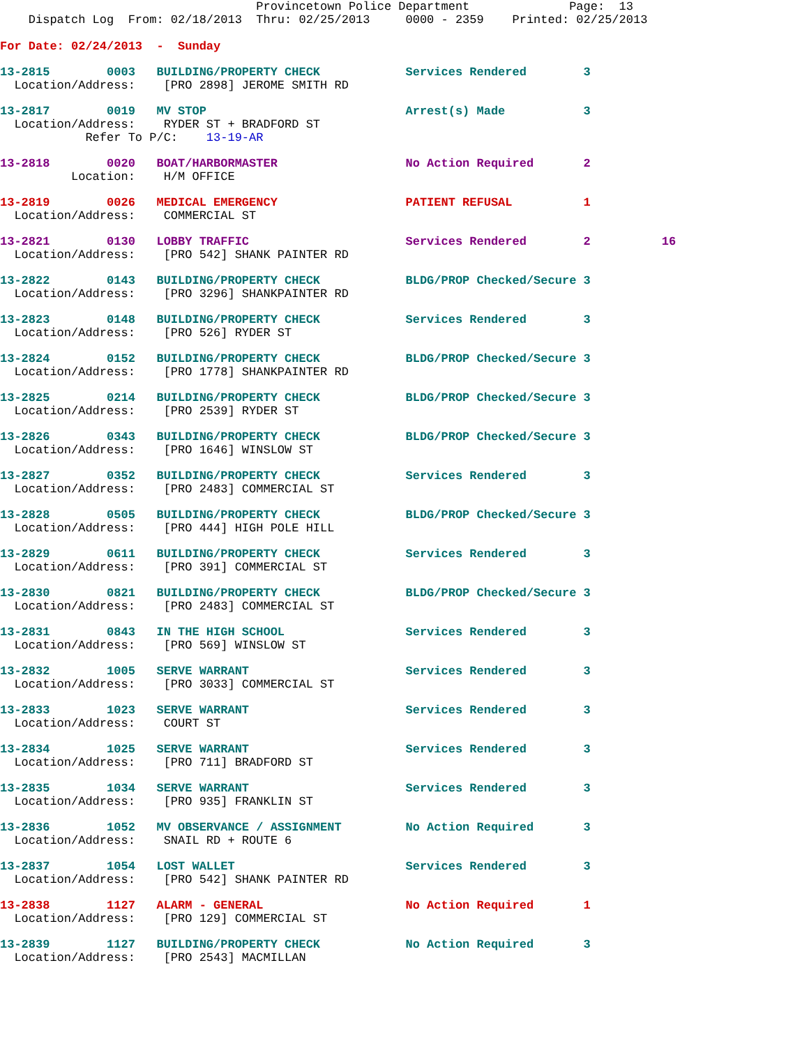Provincetown Police Department              Page:  13
    Dispatch Log  From: 02/18/2013  Thru: 02/25/2013     0000 - 2359    Printed: 02/25/2013

For Date: 02/24/2013  -  Sunday
13-2815        0003   BUILDING/PROPERTY CHECK            Services Rendered        3
  Location/Address:    [PRO 2898] JEROME SMITH RD
13-2817        0019   MV STOP                            Arrest(s) Made           3
  Location/Address:    RYDER ST + BRADFORD ST
            Refer To P/C:    13-19-AR
13-2818        0020   BOAT/HARBORMASTER                  No Action Required       2
          Location:    H/M OFFICE
13-2819        0026   MEDICAL EMERGENCY                  PATIENT REFUSAL          1
  Location/Address:    COMMERCIAL ST
13-2821        0130   LOBBY TRAFFIC                      Services Rendered        2          16
  Location/Address:    [PRO 542] SHANK PAINTER RD
13-2822        0143   BUILDING/PROPERTY CHECK            BLDG/PROP Checked/Secure 3
  Location/Address:    [PRO 3296] SHANKPAINTER RD
13-2823        0148   BUILDING/PROPERTY CHECK            Services Rendered        3
  Location/Address:    [PRO 526] RYDER ST
13-2824        0152   BUILDING/PROPERTY CHECK            BLDG/PROP Checked/Secure 3
  Location/Address:    [PRO 1778] SHANKPAINTER RD
13-2825        0214   BUILDING/PROPERTY CHECK            BLDG/PROP Checked/Secure 3
  Location/Address:    [PRO 2539] RYDER ST
13-2826        0343   BUILDING/PROPERTY CHECK            BLDG/PROP Checked/Secure 3
  Location/Address:    [PRO 1646] WINSLOW ST
13-2827        0352   BUILDING/PROPERTY CHECK            Services Rendered        3
  Location/Address:    [PRO 2483] COMMERCIAL ST
13-2828        0505   BUILDING/PROPERTY CHECK            BLDG/PROP Checked/Secure 3
  Location/Address:    [PRO 444] HIGH POLE HILL
13-2829        0611   BUILDING/PROPERTY CHECK            Services Rendered        3
  Location/Address:    [PRO 391] COMMERCIAL ST
13-2830        0821   BUILDING/PROPERTY CHECK            BLDG/PROP Checked/Secure 3
  Location/Address:    [PRO 2483] COMMERCIAL ST
13-2831        0843   IN THE HIGH SCHOOL                 Services Rendered        3
  Location/Address:    [PRO 569] WINSLOW ST
13-2832        1005   SERVE WARRANT                      Services Rendered        3
  Location/Address:    [PRO 3033] COMMERCIAL ST
13-2833        1023   SERVE WARRANT                      Services Rendered        3
  Location/Address:    COURT ST
13-2834        1025   SERVE WARRANT                      Services Rendered        3
  Location/Address:    [PRO 711] BRADFORD ST
13-2835        1034   SERVE WARRANT                      Services Rendered        3
  Location/Address:    [PRO 935] FRANKLIN ST
13-2836        1052   MV OBSERVANCE / ASSIGNMENT         No Action Required       3
  Location/Address:    SNAIL RD + ROUTE 6
13-2837        1054   LOST WALLET                        Services Rendered        3
  Location/Address:    [PRO 542] SHANK PAINTER RD
13-2838        1127   ALARM - GENERAL                    No Action Required       1
  Location/Address:    [PRO 129] COMMERCIAL ST
13-2839        1127   BUILDING/PROPERTY CHECK            No Action Required       3
  Location/Address:    [PRO 2543] MACMILLAN